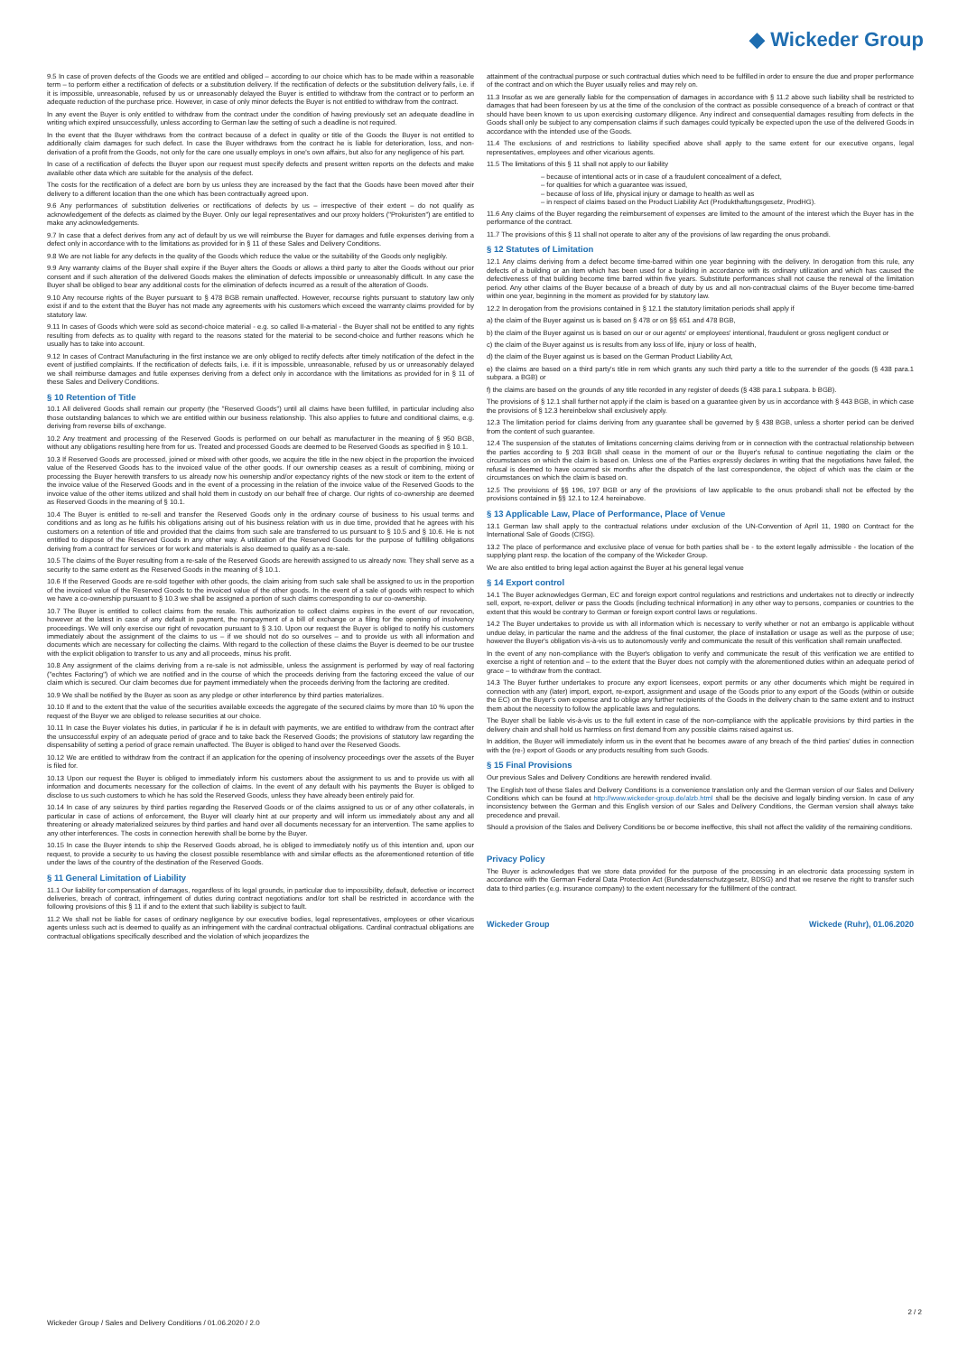◆ Wickeder Group
9.5 In case of proven defects of the Goods we are entitled and obliged – according to our choice which has to be made within a reasonable term – to perform either a rectification of defects or a substitution delivery. If the rectification of defects or the substitution delivery fails, i.e. if it is impossible, unreasonable, refused by us or unreasonably delayed the Buyer is entitled to withdraw from the contract or to perform an adequate reduction of the purchase price. However, in case of only minor defects the Buyer is not entitled to withdraw from the contract.
In any event the Buyer is only entitled to withdraw from the contract under the condition of having previously set an adequate deadline in writing which expired unsuccessfully, unless according to German law the setting of such a deadline is not required.
In the event that the Buyer withdraws from the contract because of a defect in quality or title of the Goods the Buyer is not entitled to additionally claim damages for such defect. In case the Buyer withdraws from the contract he is liable for deterioration, loss, and non-derivation of a profit from the Goods, not only for the care one usually employs in one's own affairs, but also for any negligence of his part.
In case of a rectification of defects the Buyer upon our request must specify defects and present written reports on the defects and make available other data which are suitable for the analysis of the defect.
The costs for the rectification of a defect are born by us unless they are increased by the fact that the Goods have been moved after their delivery to a different location than the one which has been contractually agreed upon.
9.6 Any performances of substitution deliveries or rectifications of defects by us – irrespective of their extent – do not qualify as acknowledgement of the defects as claimed by the Buyer. Only our legal representatives and our proxy holders ("Prokuristen") are entitled to make any acknowledgements.
9.7 In case that a defect derives from any act of default by us we will reimburse the Buyer for damages and futile expenses deriving from a defect only in accordance with to the limitations as provided for in § 11 of these Sales and Delivery Conditions.
9.8 We are not liable for any defects in the quality of the Goods which reduce the value or the suitability of the Goods only negligibly.
9.9 Any warranty claims of the Buyer shall expire if the Buyer alters the Goods or allows a third party to alter the Goods without our prior consent and if such alteration of the delivered Goods makes the elimination of defects impossible or unreasonably difficult. In any case the Buyer shall be obliged to bear any additional costs for the elimination of defects incurred as a result of the alteration of Goods.
9.10 Any recourse rights of the Buyer pursuant to § 478 BGB remain unaffected. However, recourse rights pursuant to statutory law only exist if and to the extent that the Buyer has not made any agreements with his customers which exceed the warranty claims provided for by statutory law.
9.11 In cases of Goods which were sold as second-choice material - e.g. so called II-a-material - the Buyer shall not be entitled to any rights resulting from defects as to quality with regard to the reasons stated for the material to be second-choice and further reasons which he usually has to take into account.
9.12 In cases of Contract Manufacturing in the first instance we are only obliged to rectify defects after timely notification of the defect in the event of justified complaints. If the rectification of defects fails, i.e. if it is impossible, unreasonable, refused by us or unreasonably delayed we shall reimburse damages and futile expenses deriving from a defect only in accordance with the limitations as provided for in § 11 of these Sales and Delivery Conditions.
§ 10 Retention of Title
10.1 All delivered Goods shall remain our property (the "Reserved Goods") until all claims have been fulfilled, in particular including also those outstanding balances to which we are entitled within our business relationship. This also applies to future and conditional claims, e.g. deriving from reverse bills of exchange.
10.2 Any treatment and processing of the Reserved Goods is performed on our behalf as manufacturer in the meaning of § 950 BGB, without any obligations resulting here from for us. Treated and processed Goods are deemed to be Reserved Goods as specified in § 10.1.
10.3 If Reserved Goods are processed, joined or mixed with other goods, we acquire the title in the new object in the proportion the invoiced value of the Reserved Goods has to the invoiced value of the other goods. If our ownership ceases as a result of combining, mixing or processing the Buyer herewith transfers to us already now his ownership and/or expectancy rights of the new stock or item to the extent of the invoice value of the Reserved Goods and in the event of a processing in the relation of the invoice value of the Reserved Goods to the invoice value of the other items utilized and shall hold them in custody on our behalf free of charge. Our rights of co-ownership are deemed as Reserved Goods in the meaning of § 10.1.
10.4 The Buyer is entitled to re-sell and transfer the Reserved Goods only in the ordinary course of business to his usual terms and conditions and as long as he fulfils his obligations arising out of his business relation with us in due time, provided that he agrees with his customers on a retention of title and provided that the claims from such sale are transferred to us pursuant to § 10.5 and § 10.6. He is not entitled to dispose of the Reserved Goods in any other way. A utilization of the Reserved Goods for the purpose of fulfilling obligations deriving from a contract for services or for work and materials is also deemed to qualify as a re-sale.
10.5 The claims of the Buyer resulting from a re-sale of the Reserved Goods are herewith assigned to us already now. They shall serve as a security to the same extent as the Reserved Goods in the meaning of § 10.1.
10.6 If the Reserved Goods are re-sold together with other goods, the claim arising from such sale shall be assigned to us in the proportion of the invoiced value of the Reserved Goods to the invoiced value of the other goods. In the event of a sale of goods with respect to which we have a co-ownership pursuant to § 10.3 we shall be assigned a portion of such claims corresponding to our co-ownership.
10.7 The Buyer is entitled to collect claims from the resale. This authorization to collect claims expires in the event of our revocation, however at the latest in case of any default in payment, the nonpayment of a bill of exchange or a filing for the opening of insolvency proceedings. We will only exercise our right of revocation pursuant to § 3.10. Upon our request the Buyer is obliged to notify his customers immediately about the assignment of the claims to us – if we should not do so ourselves – and to provide us with all information and documents which are necessary for collecting the claims. With regard to the collection of these claims the Buyer is deemed to be our trustee with the explicit obligation to transfer to us any and all proceeds, minus his profit.
10.8 Any assignment of the claims deriving from a re-sale is not admissible, unless the assignment is performed by way of real factoring ("echtes Factoring") of which we are notified and in the course of which the proceeds deriving from the factoring exceed the value of our claim which is secured. Our claim becomes due for payment immediately when the proceeds deriving from the factoring are credited.
10.9 We shall be notified by the Buyer as soon as any pledge or other interference by third parties materializes.
10.10 If and to the extent that the value of the securities available exceeds the aggregate of the secured claims by more than 10 % upon the request of the Buyer we are obliged to release securities at our choice.
10.11 In case the Buyer violates his duties, in particular if he is in default with payments, we are entitled to withdraw from the contract after the unsuccessful expiry of an adequate period of grace and to take back the Reserved Goods; the provisions of statutory law regarding the dispensability of setting a period of grace remain unaffected. The Buyer is obliged to hand over the Reserved Goods.
10.12 We are entitled to withdraw from the contract if an application for the opening of insolvency proceedings over the assets of the Buyer is filed for.
10.13 Upon our request the Buyer is obliged to immediately inform his customers about the assignment to us and to provide us with all information and documents necessary for the collection of claims. In the event of any default with his payments the Buyer is obliged to disclose to us such customers to which he has sold the Reserved Goods, unless they have already been entirely paid for.
10.14 In case of any seizures by third parties regarding the Reserved Goods or of the claims assigned to us or of any other collaterals, in particular in case of actions of enforcement, the Buyer will clearly hint at our property and will inform us immediately about any and all threatening or already materialized seizures by third parties and hand over all documents necessary for an intervention. The same applies to any other interferences. The costs in connection herewith shall be borne by the Buyer.
10.15 In case the Buyer intends to ship the Reserved Goods abroad, he is obliged to immediately notify us of this intention and, upon our request, to provide a security to us having the closest possible resemblance with and similar effects as the aforementioned retention of title under the laws of the country of the destination of the Reserved Goods.
§ 11 General Limitation of Liability
11.1 Our liability for compensation of damages, regardless of its legal grounds, in particular due to impossibility, default, defective or incorrect deliveries, breach of contract, infringement of duties during contract negotiations and/or tort shall be restricted in accordance with the following provisions of this § 11 if and to the extent that such liability is subject to fault.
11.2 We shall not be liable for cases of ordinary negligence by our executive bodies, legal representatives, employees or other vicarious agents unless such act is deemed to qualify as an infringement with the cardinal contractual obligations. Cardinal contractual obligations are contractual obligations specifically described and the violation of which jeopardizes the
attainment of the contractual purpose or such contractual duties which need to be fulfilled in order to ensure the due and proper performance of the contract and on which the Buyer usually relies and may rely on.
11.3 Insofar as we are generally liable for the compensation of damages in accordance with § 11.2 above such liability shall be restricted to damages that had been foreseen by us at the time of the conclusion of the contract as possible consequence of a breach of contract or that should have been known to us upon exercising customary diligence. Any indirect and consequential damages resulting from defects in the Goods shall only be subject to any compensation claims if such damages could typically be expected upon the use of the delivered Goods in accordance with the intended use of the Goods.
11.4 The exclusions of and restrictions to liability specified above shall apply to the same extent for our executive organs, legal representatives, employees and other vicarious agents.
11.5 The limitations of this § 11 shall not apply to our liability
– because of intentional acts or in case of a fraudulent concealment of a defect,
– for qualities for which a guarantee was issued,
– because of loss of life, physical injury or damage to health as well as
– in respect of claims based on the Product Liability Act (Produkthaftungsgesetz, ProdHG).
11.6 Any claims of the Buyer regarding the reimbursement of expenses are limited to the amount of the interest which the Buyer has in the performance of the contract.
11.7 The provisions of this § 11 shall not operate to alter any of the provisions of law regarding the onus probandi.
§ 12 Statutes of Limitation
12.1 Any claims deriving from a defect become time-barred within one year beginning with the delivery. In derogation from this rule, any defects of a building or an item which has been used for a building in accordance with its ordinary utilization and which has caused the defectiveness of that building become time barred within five years. Substitute performances shall not cause the renewal of the limitation period. Any other claims of the Buyer because of a breach of duty by us and all non-contractual claims of the Buyer become time-barred within one year, beginning in the moment as provided for by statutory law.
12.2 In derogation from the provisions contained in § 12.1 the statutory limitation periods shall apply if
a) the claim of the Buyer against us is based on § 478 or on §§ 651 and 478 BGB,
b) the claim of the Buyer against us is based on our or our agents' or employees' intentional, fraudulent or gross negligent conduct or
c) the claim of the Buyer against us is results from any loss of life, injury or loss of health,
d) the claim of the Buyer against us is based on the German Product Liability Act,
e) the claims are based on a third party's title in rem which grants any such third party a title to the surrender of the goods (§ 438 para.1 subpara. a BGB) or
f) the claims are based on the grounds of any title recorded in any register of deeds (§ 438 para.1 subpara. b BGB).
The provisions of § 12.1 shall further not apply if the claim is based on a guarantee given by us in accordance with § 443 BGB, in which case the provisions of § 12.3 hereinbelow shall exclusively apply.
12.3 The limitation period for claims deriving from any guarantee shall be governed by § 438 BGB, unless a shorter period can be derived from the content of such guarantee.
12.4 The suspension of the statutes of limitations concerning claims deriving from or in connection with the contractual relationship between the parties according to § 203 BGB shall cease in the moment of our or the Buyer's refusal to continue negotiating the claim or the circumstances on which the claim is based on. Unless one of the Parties expressly declares in writing that the negotiations have failed, the refusal is deemed to have occurred six months after the dispatch of the last correspondence, the object of which was the claim or the circumstances on which the claim is based on.
12.5 The provisions of §§ 196, 197 BGB or any of the provisions of law applicable to the onus probandi shall not be effected by the provisions contained in §§ 12.1 to 12.4 hereinabove.
§ 13 Applicable Law, Place of Performance, Place of Venue
13.1 German law shall apply to the contractual relations under exclusion of the UN-Convention of April 11, 1980 on Contract for the International Sale of Goods (CISG).
13.2 The place of performance and exclusive place of venue for both parties shall be - to the extent legally admissible - the location of the supplying plant resp. the location of the company of the Wickeder Group.
We are also entitled to bring legal action against the Buyer at his general legal venue
§ 14 Export control
14.1 The Buyer acknowledges German, EC and foreign export control regulations and restrictions and undertakes not to directly or indirectly sell, export, re-export, deliver or pass the Goods (including technical information) in any other way to persons, companies or countries to the extent that this would be contrary to German or foreign export control laws or regulations.
14.2 The Buyer undertakes to provide us with all information which is necessary to verify whether or not an embargo is applicable without undue delay, in particular the name and the address of the final customer, the place of installation or usage as well as the purpose of use; however the Buyer's obligation vis-à-vis us to autonomously verify and communicate the result of this verification shall remain unaffected.
In the event of any non-compliance with the Buyer's obligation to verify and communicate the result of this verification we are entitled to exercise a right of retention and – to the extent that the Buyer does not comply with the aforementioned duties within an adequate period of grace – to withdraw from the contract.
14.3 The Buyer further undertakes to procure any export licensees, export permits or any other documents which might be required in connection with any (later) import, export, re-export, assignment and usage of the Goods prior to any export of the Goods (within or outside the EC) on the Buyer's own expense and to oblige any further recipients of the Goods in the delivery chain to the same extent and to instruct them about the necessity to follow the applicable laws and regulations.
The Buyer shall be liable vis-à-vis us to the full extent in case of the non-compliance with the applicable provisions by third parties in the delivery chain and shall hold us harmless on first demand from any possible claims raised against us.
In addition, the Buyer will immediately inform us in the event that he becomes aware of any breach of the third parties' duties in connection with the (re-) export of Goods or any products resulting from such Goods.
§ 15 Final Provisions
Our previous Sales and Delivery Conditions are herewith rendered invalid.
The English text of these Sales and Delivery Conditions is a convenience translation only and the German version of our Sales and Delivery Conditions which can be found at http://www.wickeder-group.de/alzb.html shall be the decisive and legally binding version. In case of any inconsistency between the German and this English version of our Sales and Delivery Conditions, the German version shall always take precedence and prevail.
Should a provision of the Sales and Delivery Conditions be or become ineffective, this shall not affect the validity of the remaining conditions.
Privacy Policy
The Buyer is acknowledges that we store data provided for the purpose of the processing in an electronic data processing system in accordance with the German Federal Data Protection Act (Bundesdatenschutzgesetz, BDSG) and that we reserve the right to transfer such data to third parties (e.g. insurance company) to the extent necessary for the fulfillment of the contract.
Wickeder Group Wickede (Ruhr), 01.06.2020
2 / 2
Wickeder Group / Sales and Delivery Conditions / 01.06.2020 / 2.0